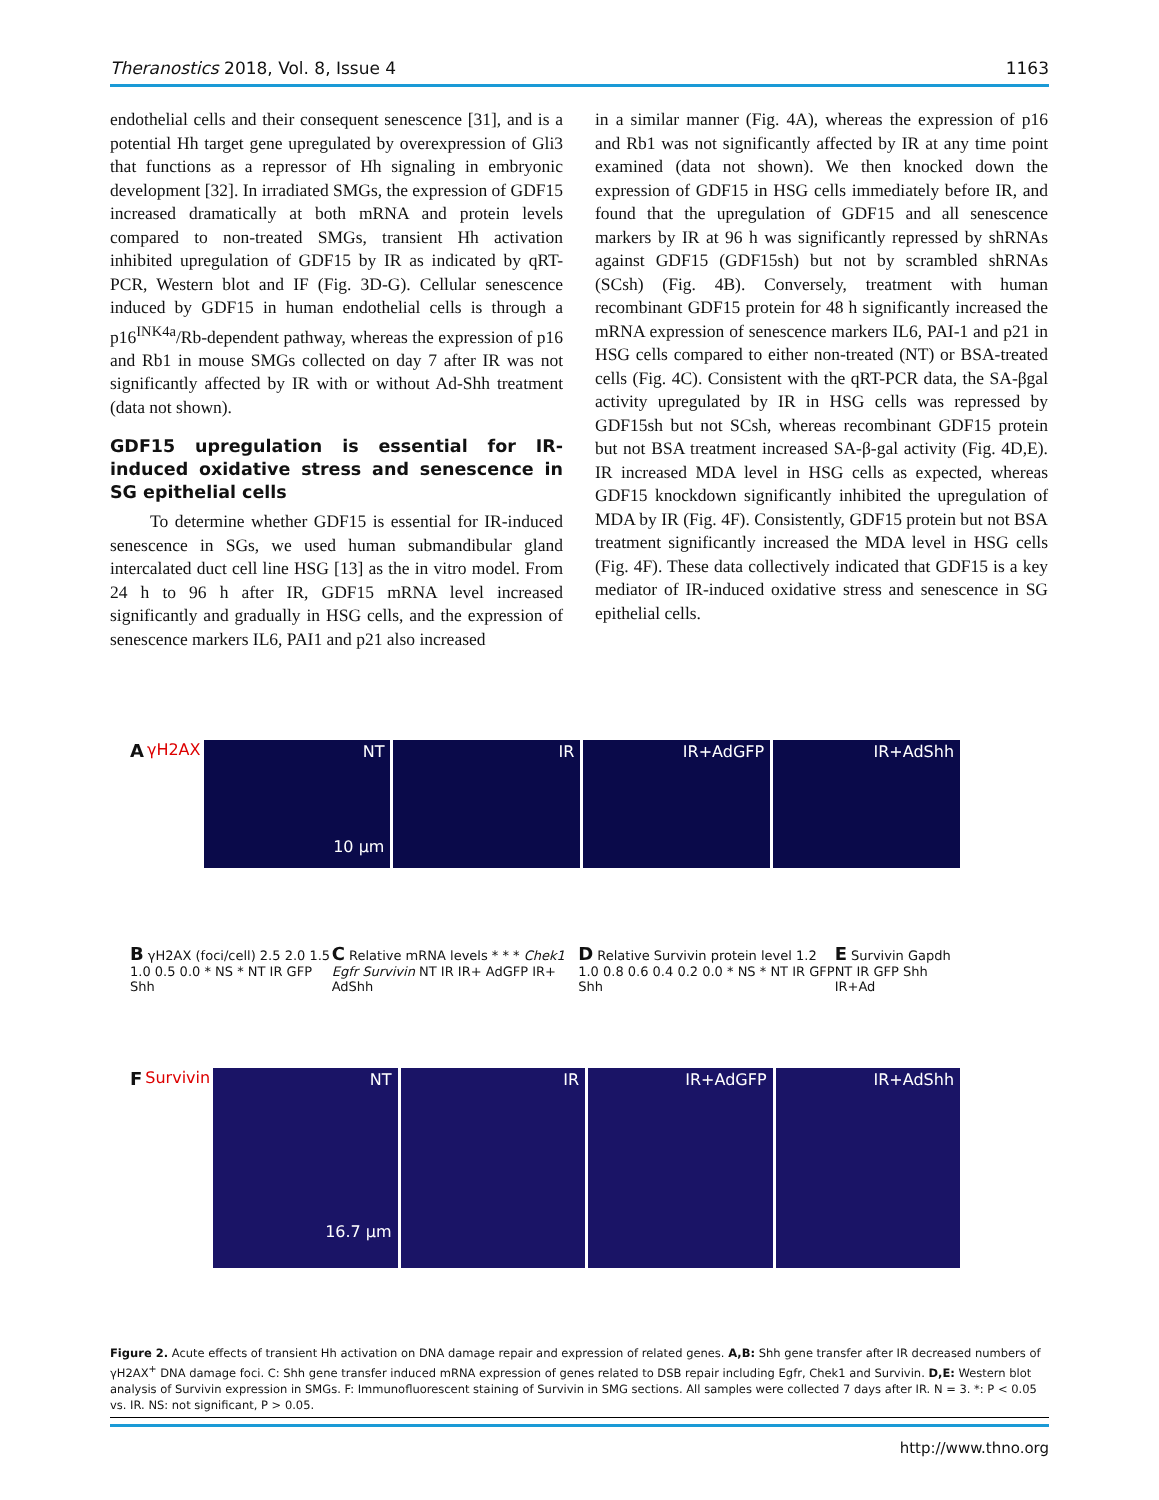Theranostics 2018, Vol. 8, Issue 4 1163
endothelial cells and their consequent senescence [31], and is a potential Hh target gene upregulated by overexpression of Gli3 that functions as a repressor of Hh signaling in embryonic development [32]. In irradiated SMGs, the expression of GDF15 increased dramatically at both mRNA and protein levels compared to non-treated SMGs, transient Hh activation inhibited upregulation of GDF15 by IR as indicated by qRT-PCR, Western blot and IF (Fig. 3D-G). Cellular senescence induced by GDF15 in human endothelial cells is through a p16<sup>INK4a</sup>/Rb-dependent pathway, whereas the expression of p16 and Rb1 in mouse SMGs collected on day 7 after IR was not significantly affected by IR with or without Ad-Shh treatment (data not shown).
GDF15 upregulation is essential for IR-induced oxidative stress and senescence in SG epithelial cells
To determine whether GDF15 is essential for IR-induced senescence in SGs, we used human submandibular gland intercalated duct cell line HSG [13] as the in vitro model. From 24 h to 96 h after IR, GDF15 mRNA level increased significantly and gradually in HSG cells, and the expression of senescence markers IL6, PAI1 and p21 also increased
in a similar manner (Fig. 4A), whereas the expression of p16 and Rb1 was not significantly affected by IR at any time point examined (data not shown). We then knocked down the expression of GDF15 in HSG cells immediately before IR, and found that the upregulation of GDF15 and all senescence markers by IR at 96 h was significantly repressed by shRNAs against GDF15 (GDF15sh) but not by scrambled shRNAs (SCsh) (Fig. 4B). Conversely, treatment with human recombinant GDF15 protein for 48 h significantly increased the mRNA expression of senescence markers IL6, PAI-1 and p21 in HSG cells compared to either non-treated (NT) or BSA-treated cells (Fig. 4C). Consistent with the qRT-PCR data, the SA-βgal activity upregulated by IR in HSG cells was repressed by GDF15sh but not SCsh, whereas recombinant GDF15 protein but not BSA treatment increased SA-β-gal activity (Fig. 4D,E). IR increased MDA level in HSG cells as expected, whereas GDF15 knockdown significantly inhibited the upregulation of MDA by IR (Fig. 4F). Consistently, GDF15 protein but not BSA treatment significantly increased the MDA level in HSG cells (Fig. 4F). These data collectively indicated that GDF15 is a key mediator of IR-induced oxidative stress and senescence in SG epithelial cells.
A γH2AX
NT
10 μm
IR IR+AdGFP IR+AdShh
B γH2AX (foci/cell) 2.5 2.0 1.5 1.0 0.5 0.0 * NS * NT IR GFP Shh
C Relative mRNA levels * * * Chek1 Egfr Survivin NT IR IR+ AdGFP IR+ AdShh
D Relative Survivin protein level 1.2 1.0 0.8 0.6 0.4 0.2 0.0 * NS * NT IR GFP Shh
E Survivin Gapdh NT IR GFP Shh IR+Ad
F Survivin
NT
16.7 μm
IR IR+AdGFP IR+AdShh
Figure 2. Acute effects of transient Hh activation on DNA damage repair and expression of related genes. A,B: Shh gene transfer after IR decreased numbers of γH2AX<sup>+</sup> DNA damage foci. C: Shh gene transfer induced mRNA expression of genes related to DSB repair including Egfr, Chek1 and Survivin. D,E: Western blot analysis of Survivin expression in SMGs. F: Immunofluorescent staining of Survivin in SMG sections. All samples were collected 7 days after IR. N = 3. *: P < 0.05 vs. IR. NS: not significant, P > 0.05.
http://www.thno.org